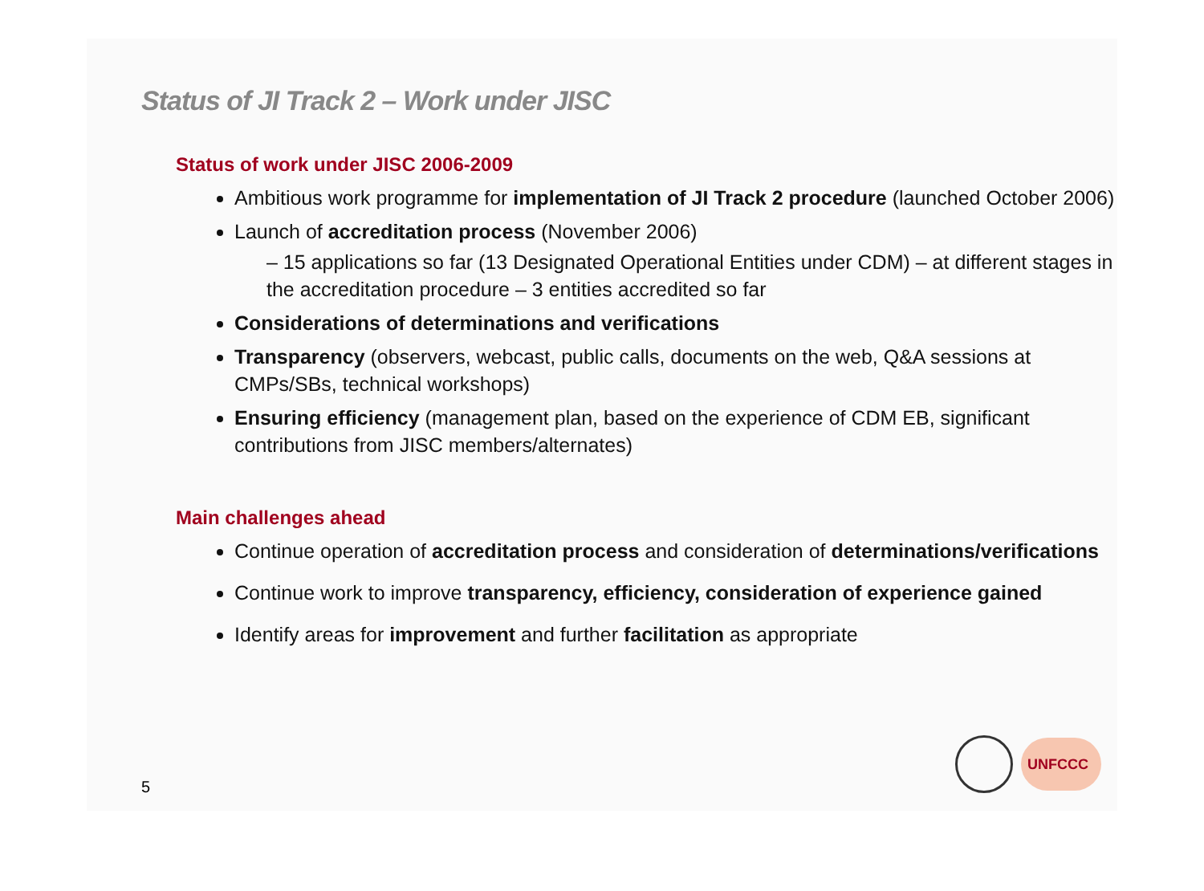Status of JI Track 2 – Work under JISC
Status of work under JISC 2006-2009
Ambitious work programme for implementation of JI Track 2 procedure (launched October 2006)
Launch of accreditation process (November 2006)
– 15 applications so far (13 Designated Operational Entities under CDM) – at different stages in the accreditation procedure – 3 entities accredited so far
Considerations of determinations and verifications
Transparency (observers, webcast, public calls, documents on the web, Q&A sessions at CMPs/SBs, technical workshops)
Ensuring efficiency (management plan, based on the experience of CDM EB, significant contributions from JISC members/alternates)
Main challenges ahead
Continue operation of accreditation process and consideration of determinations/verifications
Continue work to improve transparency, efficiency, consideration of experience gained
Identify areas for improvement and further facilitation as appropriate
5 UNFCCC